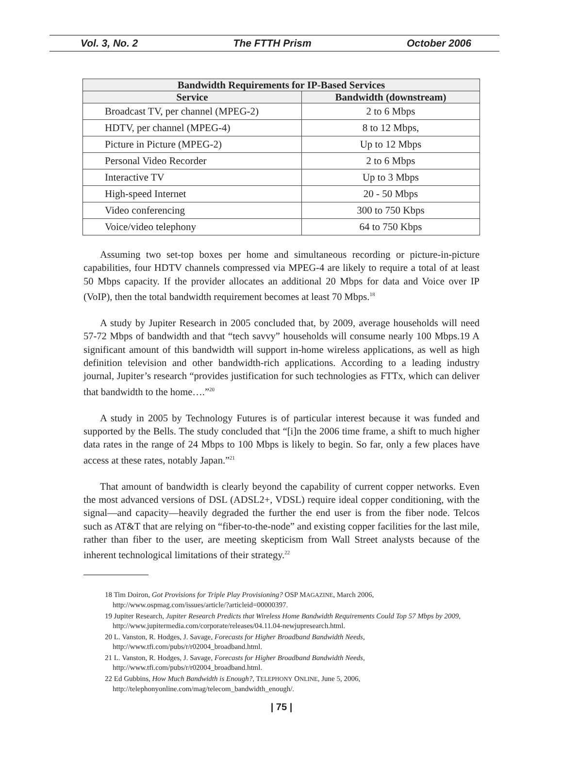Vol. 3, No. 2 The FTTH Prism October 2006
| Bandwidth Requirements for IP-Based Services | |
| --- | --- |
| Service | Bandwidth (downstream) |
| Broadcast TV, per channel (MPEG-2) | 2 to 6 Mbps |
| HDTV, per channel (MPEG-4) | 8 to 12 Mbps, |
| Picture in Picture (MPEG-2) | Up to 12 Mbps |
| Personal Video Recorder | 2 to 6 Mbps |
| Interactive TV | Up to 3 Mbps |
| High-speed Internet | 20 - 50 Mbps |
| Video conferencing | 300 to 750 Kbps |
| Voice/video telephony | 64 to 750 Kbps |
Assuming two set-top boxes per home and simultaneous recording or picture-in-picture capabilities, four HDTV channels compressed via MPEG-4 are likely to require a total of at least 50 Mbps capacity. If the provider allocates an additional 20 Mbps for data and Voice over IP (VoIP), then the total bandwidth requirement becomes at least 70 Mbps.<sup>18</sup>
A study by Jupiter Research in 2005 concluded that, by 2009, average households will need 57-72 Mbps of bandwidth and that “tech savvy” households will consume nearly 100 Mbps.19 A significant amount of this bandwidth will support in-home wireless applications, as well as high definition television and other bandwidth-rich applications. According to a leading industry journal, Jupiter’s research “provides justification for such technologies as FTTx, which can deliver that bandwidth to the home….”<sup>20</sup>
A study in 2005 by Technology Futures is of particular interest because it was funded and supported by the Bells. The study concluded that “[i]n the 2006 time frame, a shift to much higher data rates in the range of 24 Mbps to 100 Mbps is likely to begin. So far, only a few places have access at these rates, notably Japan.”<sup>21</sup>
That amount of bandwidth is clearly beyond the capability of current copper networks. Even the most advanced versions of DSL (ADSL2+, VDSL) require ideal copper conditioning, with the signal—and capacity—heavily degraded the further the end user is from the fiber node. Telcos such as AT&T that are relying on “fiber-to-the-node” and existing copper facilities for the last mile, rather than fiber to the user, are meeting skepticism from Wall Street analysts because of the inherent technological limitations of their strategy.<sup>22</sup>
18 Tim Doiron, Got Provisions for Triple Play Provisioning? OSP MAGAZINE, March 2006, http://www.ospmag.com/issues/article/?articleid=00000397.
19 Jupiter Research, Jupiter Research Predicts that Wireless Home Bandwidth Requirements Could Top 57 Mbps by 2009, http://www.jupitermedia.com/corporate/releases/04.11.04-newjupresearch.html.
20 L. Vanston, R. Hodges, J. Savage, Forecasts for Higher Broadband Bandwidth Needs, http://www.tfi.com/pubs/r/r02004_broadband.html.
21 L. Vanston, R. Hodges, J. Savage, Forecasts for Higher Broadband Bandwidth Needs, http://www.tfi.com/pubs/r/r02004_broadband.html.
22 Ed Gubbins, How Much Bandwidth is Enough?, TELEPHONY ONLINE, June 5, 2006, http://telephonyonline.com/mag/telecom_bandwidth_enough/.
| 75 |